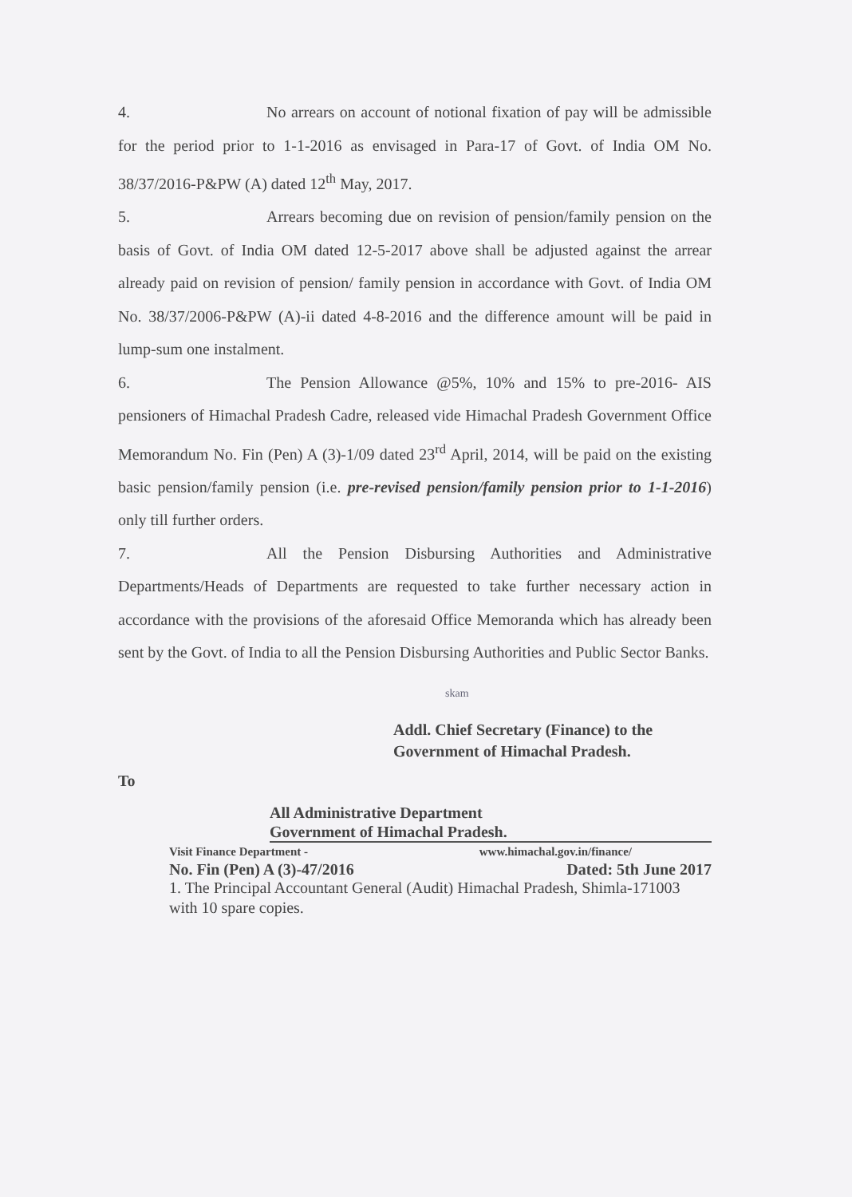4. No arrears on account of notional fixation of pay will be admissible for the period prior to 1-1-2016 as envisaged in Para-17 of Govt. of India OM No. 38/37/2016-P&PW (A) dated 12<sup>th</sup> May, 2017.
5. Arrears becoming due on revision of pension/family pension on the basis of Govt. of India OM dated 12-5-2017 above shall be adjusted against the arrear already paid on revision of pension/ family pension in accordance with Govt. of India OM No. 38/37/2006-P&PW (A)-ii dated 4-8-2016 and the difference amount will be paid in lump-sum one instalment.
6. The Pension Allowance @5%, 10% and 15% to pre-2016- AIS pensioners of Himachal Pradesh Cadre, released vide Himachal Pradesh Government Office Memorandum No. Fin (Pen) A (3)-1/09 dated 23<sup>rd</sup> April, 2014, will be paid on the existing basic pension/family pension (i.e. pre-revised pension/family pension prior to 1-1-2016) only till further orders.
7. All the Pension Disbursing Authorities and Administrative Departments/Heads of Departments are requested to take further necessary action in accordance with the provisions of the aforesaid Office Memoranda which has already been sent by the Govt. of India to all the Pension Disbursing Authorities and Public Sector Banks.
skam
Addl. Chief Secretary (Finance) to the
Government of Himachal Pradesh.
To
All Administrative Department
Government of Himachal Pradesh.
Visit Finance Department - www.himachal.gov.in/finance/
No. Fin (Pen) A (3)-47/2016 Dated: 5th June 2017
1. The Principal Accountant General (Audit) Himachal Pradesh, Shimla-171003 with 10 spare copies.